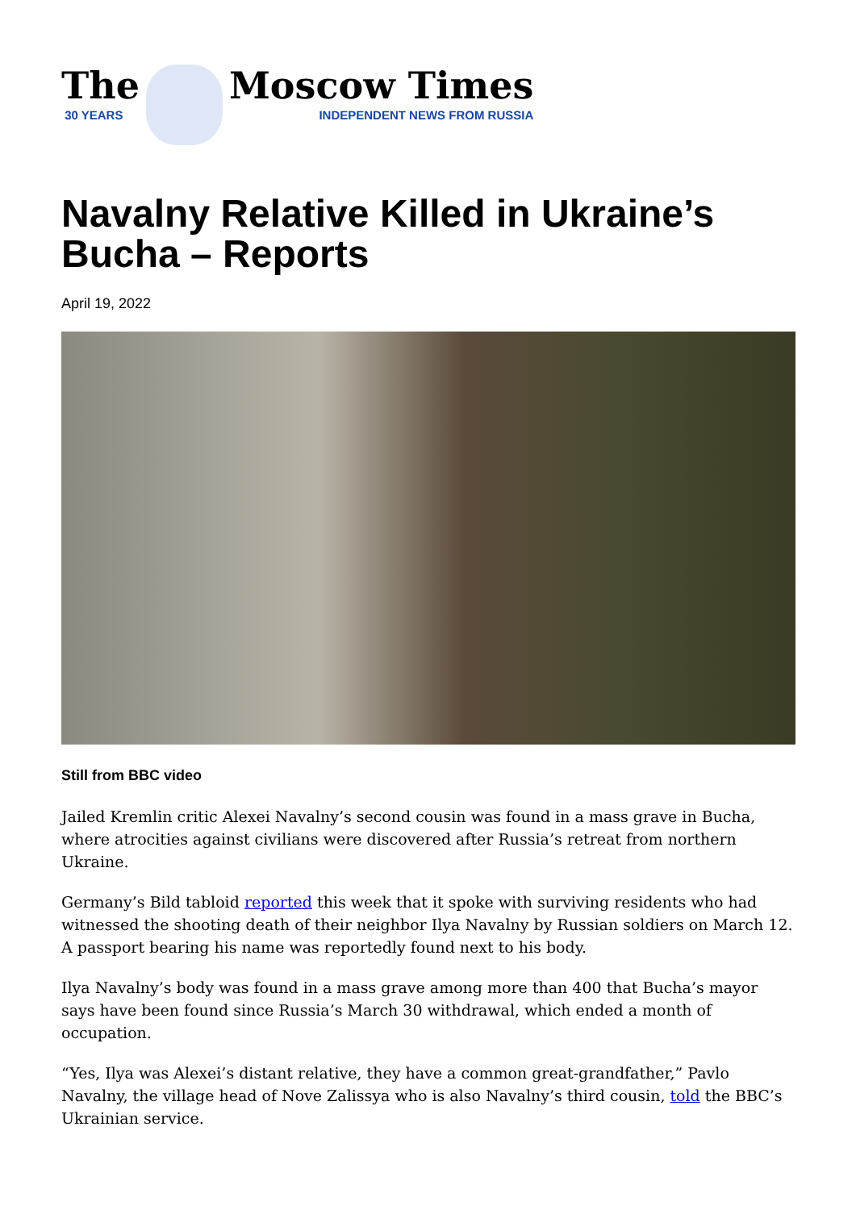The
30 YEARS
Moscow Times
INDEPENDENT NEWS FROM RUSSIA
Navalny Relative Killed in Ukraine’s Bucha – Reports
April 19, 2022
Still from BBC video
Jailed Kremlin critic Alexei Navalny’s second cousin was found in a mass grave in Bucha, where atrocities against civilians were discovered after Russia’s retreat from northern Ukraine.
Germany’s Bild tabloid reported this week that it spoke with surviving residents who had witnessed the shooting death of their neighbor Ilya Navalny by Russian soldiers on March 12. A passport bearing his name was reportedly found next to his body.
Ilya Navalny’s body was found in a mass grave among more than 400 that Bucha’s mayor says have been found since Russia’s March 30 withdrawal, which ended a month of occupation.
“Yes, Ilya was Alexei’s distant relative, they have a common great-grandfather,” Pavlo Navalny, the village head of Nove Zalissya who is also Navalny’s third cousin, told the BBC’s Ukrainian service.